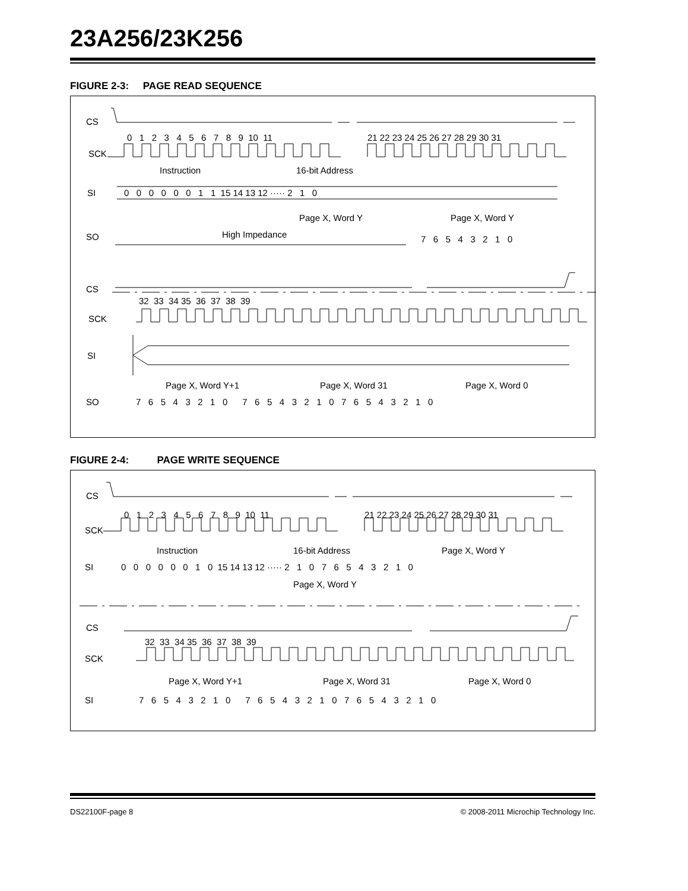23A256/23K256
FIGURE 2-3: PAGE READ SEQUENCE
CS
SCK
SI
SO
CS
SCK
SI
SO
0 1 2 3 4 5 6 7 8 9 10 11
21 22 23 24 25 26 27 28 29 30 31
Instruction
16-bit Address
0 0 0 0 0 0 1 1 15 14 13 12 ····· 2 1 0
Page X, Word Y
Page X, Word Y
High Impedance
7 6 5 4 3 2 1 0
32 33 34 35 36 37 38 39
Page X, Word Y+1
Page X, Word 31
Page X, Word 0
7 6 5 4 3 2 1 0 7 6 5 4 3 2 1 0 7 6 5 4 3 2 1 0
FIGURE 2-4: PAGE WRITE SEQUENCE
CS
SCK
SI
CS
SCK
SI
0 1 2 3 4 5 6 7 8 9 10 11
21 22 23 24 25 26 27 28 29 30 31
Instruction
16-bit Address
Page X, Word Y
0 0 0 0 0 0 1 0 15 14 13 12 ····· 2 1 0 7 6 5 4 3 2 1 0
Page X, Word Y
32 33 34 35 36 37 38 39
Page X, Word Y+1
Page X, Word 31
Page X, Word 0
7 6 5 4 3 2 1 0 7 6 5 4 3 2 1 0 7 6 5 4 3 2 1 0
DS22100F-page 8 © 2008-2011 Microchip Technology Inc.